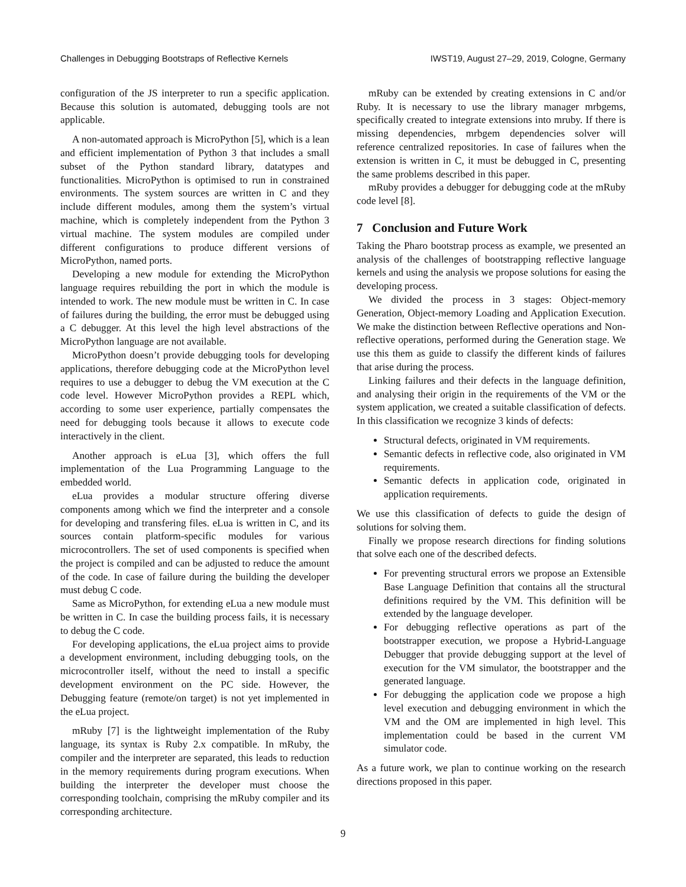Challenges in Debugging Bootstraps of Reflective Kernels IWST19, August 27–29, 2019, Cologne, Germany
configuration of the JS interpreter to run a specific application. Because this solution is automated, debugging tools are not applicable.
A non-automated approach is MicroPython [5], which is a lean and efficient implementation of Python 3 that includes a small subset of the Python standard library, datatypes and functionalities. MicroPython is optimised to run in constrained environments. The system sources are written in C and they include different modules, among them the system’s virtual machine, which is completely independent from the Python 3 virtual machine. The system modules are compiled under different configurations to produce different versions of MicroPython, named ports.
Developing a new module for extending the MicroPython language requires rebuilding the port in which the module is intended to work. The new module must be written in C. In case of failures during the building, the error must be debugged using a C debugger. At this level the high level abstractions of the MicroPython language are not available.
MicroPython doesn’t provide debugging tools for developing applications, therefore debugging code at the MicroPython level requires to use a debugger to debug the VM execution at the C code level. However MicroPython provides a REPL which, according to some user experience, partially compensates the need for debugging tools because it allows to execute code interactively in the client.
Another approach is eLua [3], which offers the full implementation of the Lua Programming Language to the embedded world.
eLua provides a modular structure offering diverse components among which we find the interpreter and a console for developing and transfering files. eLua is written in C, and its sources contain platform-specific modules for various microcontrollers. The set of used components is specified when the project is compiled and can be adjusted to reduce the amount of the code. In case of failure during the building the developer must debug C code.
Same as MicroPython, for extending eLua a new module must be written in C. In case the building process fails, it is necessary to debug the C code.
For developing applications, the eLua project aims to provide a development environment, including debugging tools, on the microcontroller itself, without the need to install a specific development environment on the PC side. However, the Debugging feature (remote/on target) is not yet implemented in the eLua project.
mRuby [7] is the lightweight implementation of the Ruby language, its syntax is Ruby 2.x compatible. In mRuby, the compiler and the interpreter are separated, this leads to reduction in the memory requirements during program executions. When building the interpreter the developer must choose the corresponding toolchain, comprising the mRuby compiler and its corresponding architecture.
mRuby can be extended by creating extensions in C and/or Ruby. It is necessary to use the library manager mrbgems, specifically created to integrate extensions into mruby. If there is missing dependencies, mrbgem dependencies solver will reference centralized repositories. In case of failures when the extension is written in C, it must be debugged in C, presenting the same problems described in this paper.
mRuby provides a debugger for debugging code at the mRuby code level [8].
7 Conclusion and Future Work
Taking the Pharo bootstrap process as example, we presented an analysis of the challenges of bootstrapping reflective language kernels and using the analysis we propose solutions for easing the developing process.
We divided the process in 3 stages: Object-memory Generation, Object-memory Loading and Application Execution. We make the distinction between Reflective operations and Non-reflective operations, performed during the Generation stage. We use this them as guide to classify the different kinds of failures that arise during the process.
Linking failures and their defects in the language definition, and analysing their origin in the requirements of the VM or the system application, we created a suitable classification of defects. In this classification we recognize 3 kinds of defects:
Structural defects, originated in VM requirements.
Semantic defects in reflective code, also originated in VM requirements.
Semantic defects in application code, originated in application requirements.
We use this classification of defects to guide the design of solutions for solving them.
Finally we propose research directions for finding solutions that solve each one of the described defects.
For preventing structural errors we propose an Extensible Base Language Definition that contains all the structural definitions required by the VM. This definition will be extended by the language developer.
For debugging reflective operations as part of the bootstrapper execution, we propose a Hybrid-Language Debugger that provide debugging support at the level of execution for the VM simulator, the bootstrapper and the generated language.
For debugging the application code we propose a high level execution and debugging environment in which the VM and the OM are implemented in high level. This implementation could be based in the current VM simulator code.
As a future work, we plan to continue working on the research directions proposed in this paper.
9